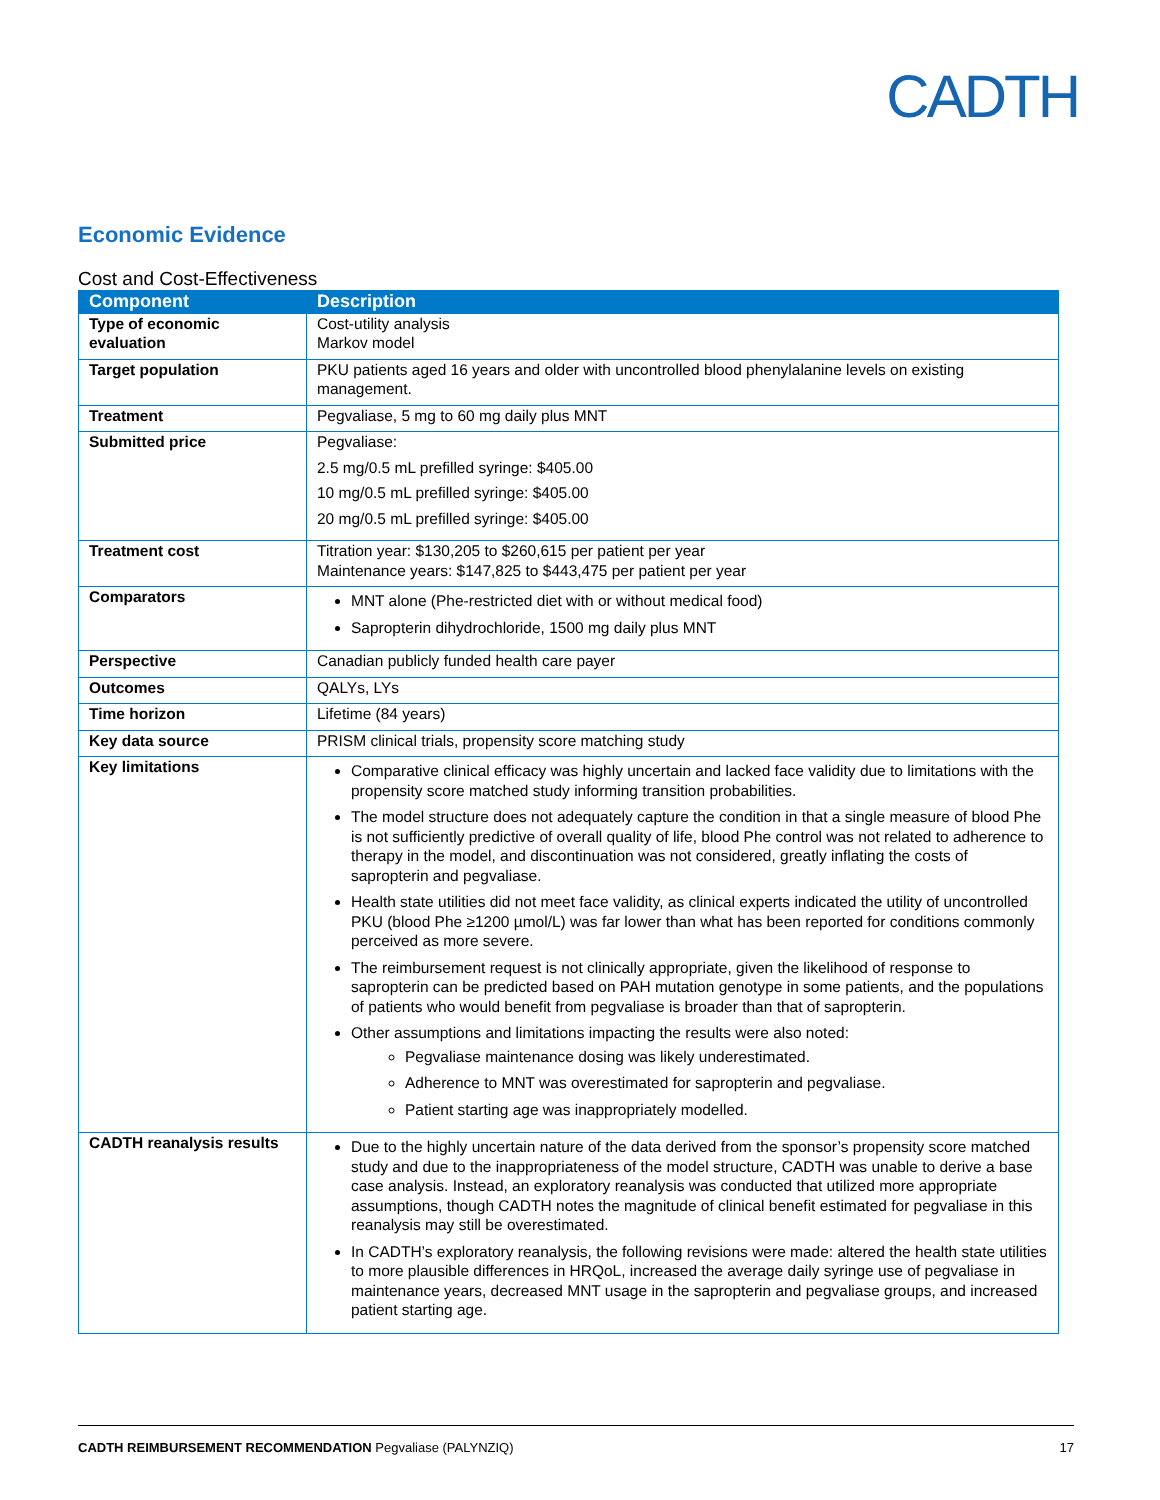CADTH
Economic Evidence
Cost and Cost-Effectiveness
| Component | Description |
| --- | --- |
| Type of economic evaluation | Cost-utility analysis Markov model |
| Target population | PKU patients aged 16 years and older with uncontrolled blood phenylalanine levels on existing management. |
| Treatment | Pegvaliase, 5 mg to 60 mg daily plus MNT |
| Submitted price | Pegvaliase: 2.5 mg/0.5 mL prefilled syringe: $405.00 10 mg/0.5 mL prefilled syringe: $405.00 20 mg/0.5 mL prefilled syringe: $405.00 |
| Treatment cost | Titration year: $130,205 to $260,615 per patient per year Maintenance years: $147,825 to $443,475 per patient per year |
| Comparators | MNT alone (Phe-restricted diet with or without medical food) Sapropterin dihydrochloride, 1500 mg daily plus MNT |
| Perspective | Canadian publicly funded health care payer |
| Outcomes | QALYs, LYs |
| Time horizon | Lifetime (84 years) |
| Key data source | PRISM clinical trials, propensity score matching study |
| Key limitations | Comparative clinical efficacy was highly uncertain and lacked face validity due to limitations with the propensity score matched study informing transition probabilities. The model structure does not adequately capture the condition in that a single measure of blood Phe is not sufficiently predictive of overall quality of life, blood Phe control was not related to adherence to therapy in the model, and discontinuation was not considered, greatly inflating the costs of sapropterin and pegvaliase. Health state utilities did not meet face validity, as clinical experts indicated the utility of uncontrolled PKU (blood Phe ≥1200 µmol/L) was far lower than what has been reported for conditions commonly perceived as more severe. The reimbursement request is not clinically appropriate, given the likelihood of response to sapropterin can be predicted based on PAH mutation genotype in some patients, and the populations of patients who would benefit from pegvaliase is broader than that of sapropterin. Other assumptions and limitations impacting the results were also noted: Pegvaliase maintenance dosing was likely underestimated. Adherence to MNT was overestimated for sapropterin and pegvaliase. Patient starting age was inappropriately modelled. |
| CADTH reanalysis results | Due to the highly uncertain nature of the data derived from the sponsor’s propensity score matched study and due to the inappropriateness of the model structure, CADTH was unable to derive a base case analysis. Instead, an exploratory reanalysis was conducted that utilized more appropriate assumptions, though CADTH notes the magnitude of clinical benefit estimated for pegvaliase in this reanalysis may still be overestimated. In CADTH’s exploratory reanalysis, the following revisions were made: altered the health state utilities to more plausible differences in HRQoL, increased the average daily syringe use of pegvaliase in maintenance years, decreased MNT usage in the sapropterin and pegvaliase groups, and increased patient starting age. |
CADTH REIMBURSEMENT RECOMMENDATION Pegvaliase (PALYNZIQ) 17